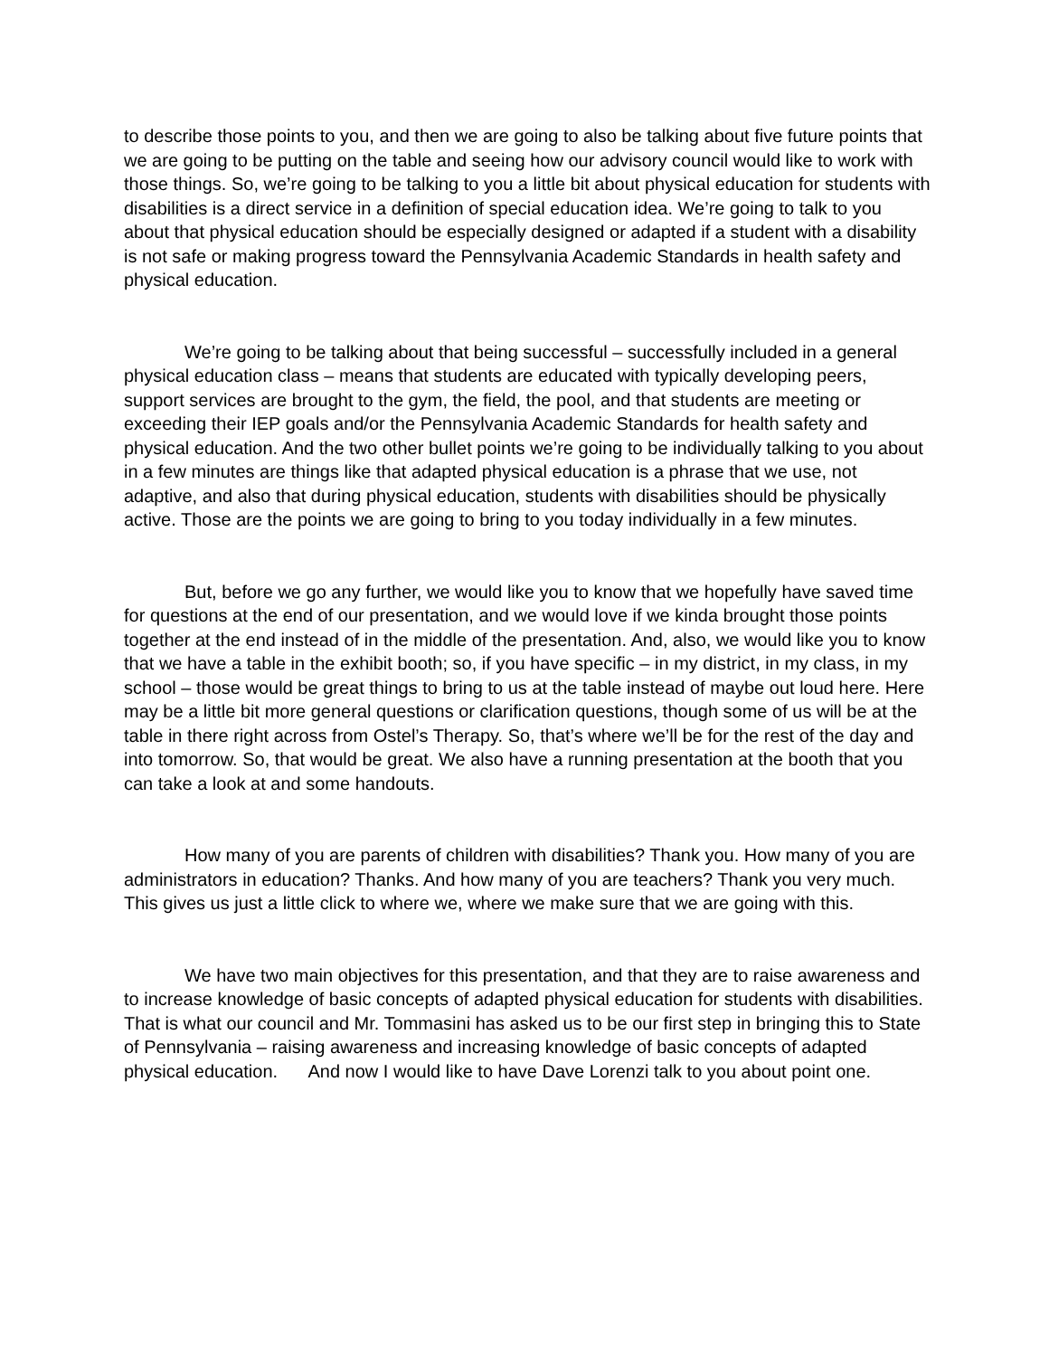to describe those points to you, and then we are going to also be talking about five future points that we are going to be putting on the table and seeing how our advisory council would like to work with those things. So, we’re going to be talking to you a little bit about physical education for students with disabilities is a direct service in a definition of special education idea. We’re going to talk to you about that physical education should be especially designed or adapted if a student with a disability is not safe or making progress toward the Pennsylvania Academic Standards in health safety and physical education.
We’re going to be talking about that being successful – successfully included in a general physical education class – means that students are educated with typically developing peers, support services are brought to the gym, the field, the pool, and that students are meeting or exceeding their IEP goals and/or the Pennsylvania Academic Standards for health safety and physical education. And the two other bullet points we’re going to be individually talking to you about in a few minutes are things like that adapted physical education is a phrase that we use, not adaptive, and also that during physical education, students with disabilities should be physically active. Those are the points we are going to bring to you today individually in a few minutes.
But, before we go any further, we would like you to know that we hopefully have saved time for questions at the end of our presentation, and we would love if we kinda brought those points together at the end instead of in the middle of the presentation. And, also, we would like you to know that we have a table in the exhibit booth; so, if you have specific – in my district, in my class, in my school – those would be great things to bring to us at the table instead of maybe out loud here. Here may be a little bit more general questions or clarification questions, though some of us will be at the table in there right across from Ostel’s Therapy. So, that’s where we’ll be for the rest of the day and into tomorrow. So, that would be great. We also have a running presentation at the booth that you can take a look at and some handouts.
How many of you are parents of children with disabilities? Thank you. How many of you are administrators in education? Thanks. And how many of you are teachers? Thank you very much. This gives us just a little click to where we, where we make sure that we are going with this.
We have two main objectives for this presentation, and that they are to raise awareness and to increase knowledge of basic concepts of adapted physical education for students with disabilities. That is what our council and Mr. Tommasini has asked us to be our first step in bringing this to State of Pennsylvania – raising awareness and increasing knowledge of basic concepts of adapted physical education. And now I would like to have Dave Lorenzi talk to you about point one.